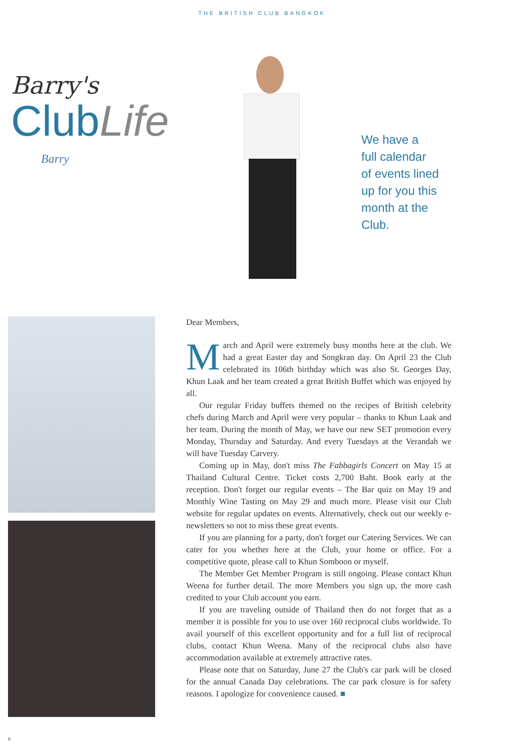THE BRITISH CLUB BANGKOK
Barry's
Club Life
Barry
We have a
full calendar
of events lined
up for you this
month at the
Club.
Dear Members,
March and April were extremely busy months here at the club. We had a great Easter day and Songkran day. On April 23 the Club celebrated its 106th birthday which was also St. Georges Day, Khun Laak and her team created a great British Buffet which was enjoyed by all.
Our regular Friday buffets themed on the recipes of British celebrity chefs during March and April were very popular – thanks to Khun Laak and her team. During the month of May, we have our new SET promotion every Monday, Thursday and Saturday. And every Tuesdays at the Verandah we will have Tuesday Carvery.
Coming up in May, don't miss The Fabbagirls Concert on May 15 at Thailand Cultural Centre. Ticket costs 2,700 Baht. Book early at the reception. Don't forget our regular events – The Bar quiz on May 19 and Monthly Wine Tasting on May 29 and much more. Please visit our Club website for regular updates on events. Alternatively, check out our weekly e-newsletters so not to miss these great events.
If you are planning for a party, don't forget our Catering Services. We can cater for you whether here at the Club, your home or office. For a competitive quote, please call to Khun Somboon or myself.
The Member Get Member Program is still ongoing. Please contact Khun Weena for further detail. The more Members you sign up, the more cash credited to your Club account you earn.
If you are traveling outside of Thailand then do not forget that as a member it is possible for you to use over 160 reciprocal clubs worldwide. To avail yourself of this excellent opportunity and for a full list of reciprocal clubs, contact Khun Weena. Many of the reciprocal clubs also have accommodation available at extremely attractive rates.
Please note that on Saturday, June 27 the Club's car park will be closed for the annual Canada Day celebrations. The car park closure is for safety reasons. I apologize for convenience caused. ■
6